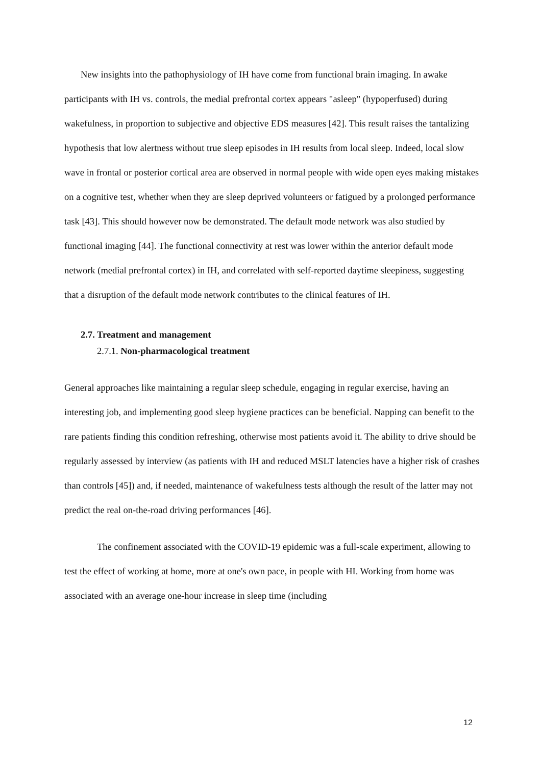New insights into the pathophysiology of IH have come from functional brain imaging. In awake participants with IH vs. controls, the medial prefrontal cortex appears "asleep" (hypoperfused) during wakefulness, in proportion to subjective and objective EDS measures [42]. This result raises the tantalizing hypothesis that low alertness without true sleep episodes in IH results from local sleep. Indeed, local slow wave in frontal or posterior cortical area are observed in normal people with wide open eyes making mistakes on a cognitive test, whether when they are sleep deprived volunteers or fatigued by a prolonged performance task [43]. This should however now be demonstrated. The default mode network was also studied by functional imaging [44]. The functional connectivity at rest was lower within the anterior default mode network (medial prefrontal cortex) in IH, and correlated with self-reported daytime sleepiness, suggesting that a disruption of the default mode network contributes to the clinical features of IH.
2.7. Treatment and management
2.7.1. Non-pharmacological treatment
General approaches like maintaining a regular sleep schedule, engaging in regular exercise, having an interesting job, and implementing good sleep hygiene practices can be beneficial. Napping can benefit to the rare patients finding this condition refreshing, otherwise most patients avoid it. The ability to drive should be regularly assessed by interview (as patients with IH and reduced MSLT latencies have a higher risk of crashes than controls [45]) and, if needed, maintenance of wakefulness tests although the result of the latter may not predict the real on-the-road driving performances [46].
The confinement associated with the COVID-19 epidemic was a full-scale experiment, allowing to test the effect of working at home, more at one's own pace, in people with HI. Working from home was associated with an average one-hour increase in sleep time (including
12